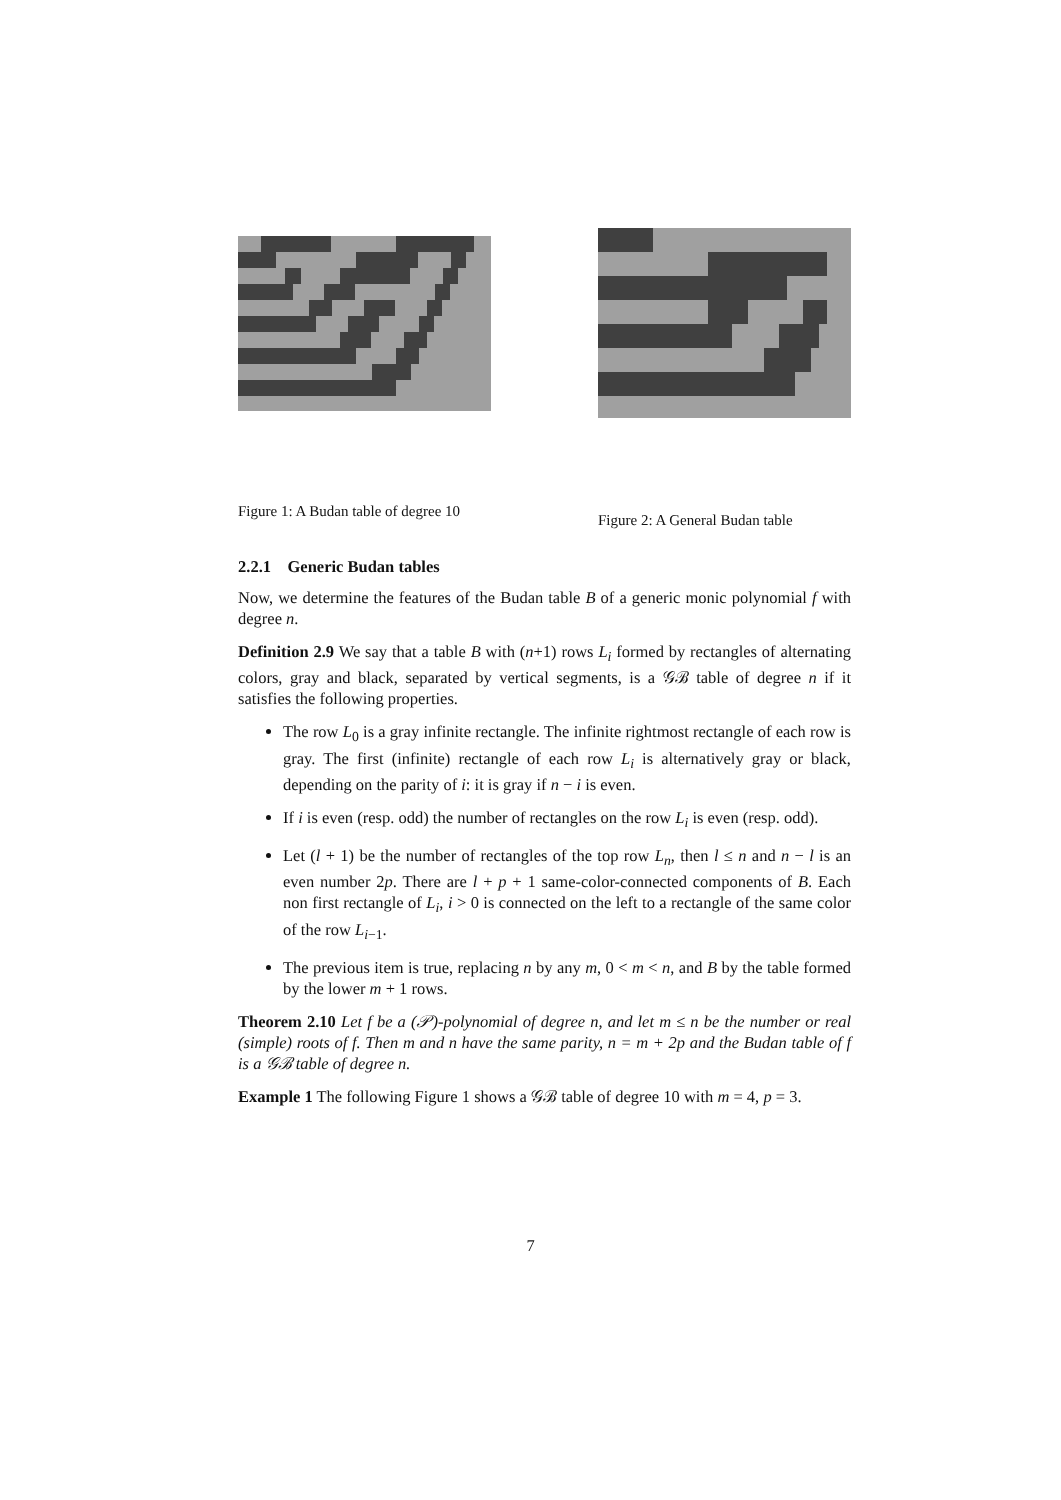Figure 1: A Budan table of degree 10
Figure 2: A General Budan table
2.2.1 Generic Budan tables
Now, we determine the features of the Budan table B of a generic monic polynomial f with degree n.
Definition 2.9 We say that a table B with (n+1) rows L<sub>i</sub> formed by rectangles of alternating colors, gray and black, separated by vertical segments, is a 𝒢ℬ table of degree n if it satisfies the following properties.
The row L<sub>0</sub> is a gray infinite rectangle. The infinite rightmost rectangle of each row is gray. The first (infinite) rectangle of each row L<sub>i</sub> is alternatively gray or black, depending on the parity of i: it is gray if n − i is even.
If i is even (resp. odd) the number of rectangles on the row L<sub>i</sub> is even (resp. odd).
Let (l + 1) be the number of rectangles of the top row L<sub>n</sub>, then l ≤ n and n − l is an even number 2p. There are l + p + 1 same-color-connected components of B. Each non first rectangle of L<sub>i</sub>, i > 0 is connected on the left to a rectangle of the same color of the row L<sub>i−1</sub>.
The previous item is true, replacing n by any m, 0 < m < n, and B by the table formed by the lower m + 1 rows.
Theorem 2.10 Let f be a (𝒫)-polynomial of degree n, and let m ≤ n be the number or real (simple) roots of f. Then m and n have the same parity, n = m + 2p and the Budan table of f is a 𝒢ℬ table of degree n.
Example 1 The following Figure 1 shows a 𝒢ℬ table of degree 10 with m = 4, p = 3.
7